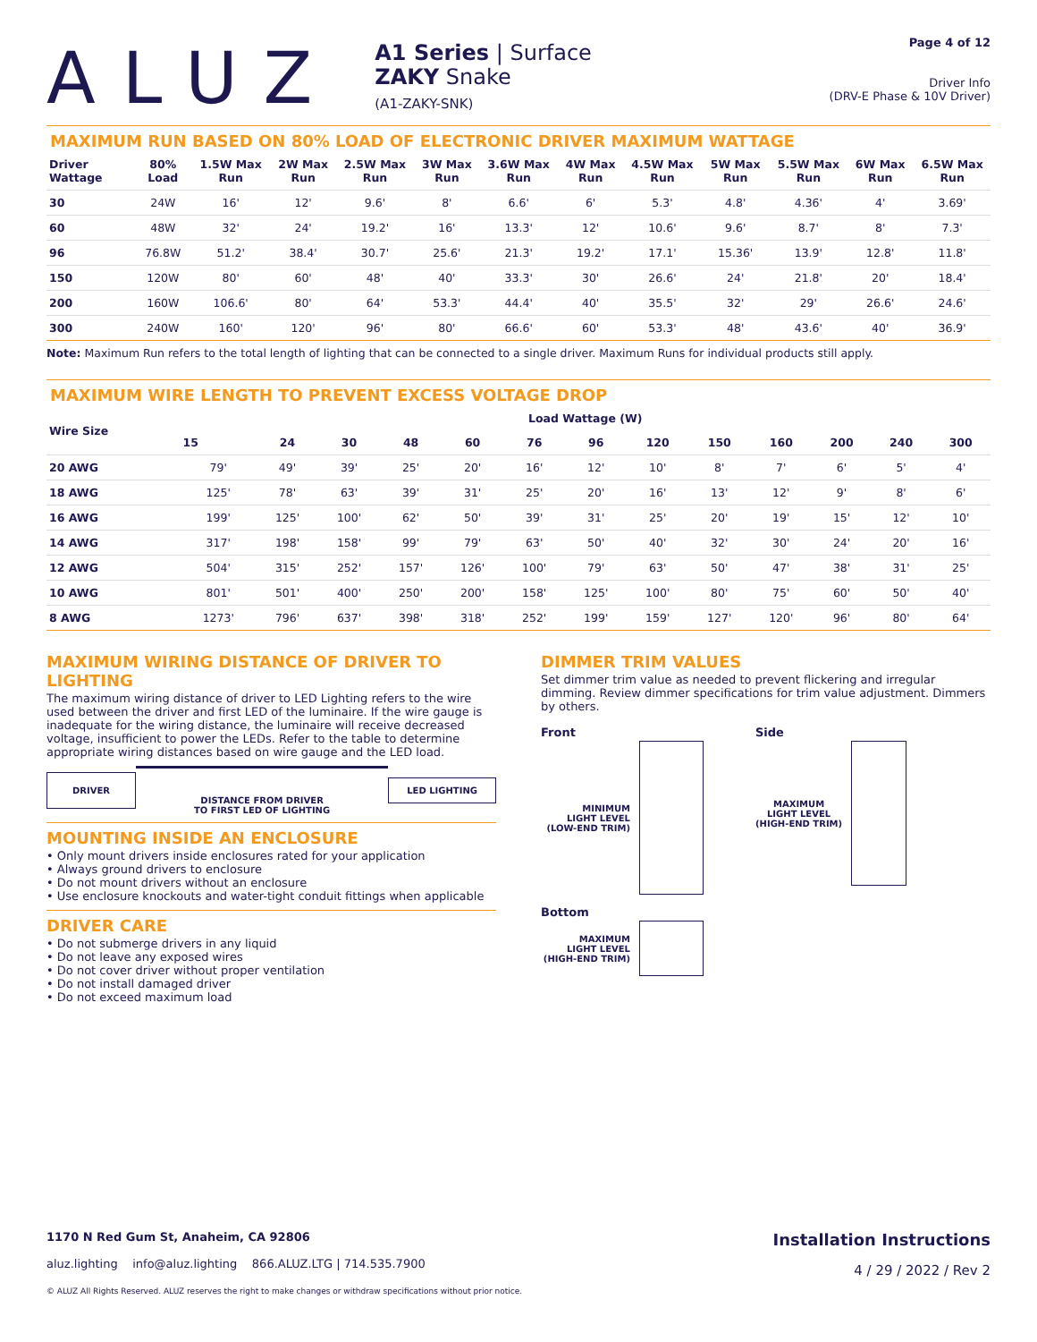ALUZ
A1 Series | Surface
ZAKY Snake
(A1-ZAKY-SNK)
Page 4 of 12
Driver Info
(DRV-E Phase & 10V Driver)
MAXIMUM RUN BASED ON 80% LOAD OF ELECTRONIC DRIVER MAXIMUM WATTAGE
| Driver Wattage | 80% Load | 1.5W Max Run | 2W Max Run | 2.5W Max Run | 3W Max Run | 3.6W Max Run | 4W Max Run | 4.5W Max Run | 5W Max Run | 5.5W Max Run | 6W Max Run | 6.5W Max Run |
| --- | --- | --- | --- | --- | --- | --- | --- | --- | --- | --- | --- | --- |
| 30 | 24W | 16' | 12' | 9.6' | 8' | 6.6' | 6' | 5.3' | 4.8' | 4.36' | 4' | 3.69' |
| 60 | 48W | 32' | 24' | 19.2' | 16' | 13.3' | 12' | 10.6' | 9.6' | 8.7' | 8' | 7.3' |
| 96 | 76.8W | 51.2' | 38.4' | 30.7' | 25.6' | 21.3' | 19.2' | 17.1' | 15.36' | 13.9' | 12.8' | 11.8' |
| 150 | 120W | 80' | 60' | 48' | 40' | 33.3' | 30' | 26.6' | 24' | 21.8' | 20' | 18.4' |
| 200 | 160W | 106.6' | 80' | 64' | 53.3' | 44.4' | 40' | 35.5' | 32' | 29' | 26.6' | 24.6' |
| 300 | 240W | 160' | 120' | 96' | 80' | 66.6' | 60' | 53.3' | 48' | 43.6' | 40' | 36.9' |
Note: Maximum Run refers to the total length of lighting that can be connected to a single driver. Maximum Runs for individual products still apply.
MAXIMUM WIRE LENGTH TO PREVENT EXCESS VOLTAGE DROP
| Wire Size | Load Wattage (W) | | | | | | | | | | | | |
| --- | --- | --- | --- | --- | --- | --- | --- | --- | --- | --- | --- | --- | --- |
| | 15 | 24 | 30 | 48 | 60 | 76 | 96 | 120 | 150 | 160 | 200 | 240 | 300 |
| 20 AWG | 79' | 49' | 39' | 25' | 20' | 16' | 12' | 10' | 8' | 7' | 6' | 5' | 4' |
| 18 AWG | 125' | 78' | 63' | 39' | 31' | 25' | 20' | 16' | 13' | 12' | 9' | 8' | 6' |
| 16 AWG | 199' | 125' | 100' | 62' | 50' | 39' | 31' | 25' | 20' | 19' | 15' | 12' | 10' |
| 14 AWG | 317' | 198' | 158' | 99' | 79' | 63' | 50' | 40' | 32' | 30' | 24' | 20' | 16' |
| 12 AWG | 504' | 315' | 252' | 157' | 126' | 100' | 79' | 63' | 50' | 47' | 38' | 31' | 25' |
| 10 AWG | 801' | 501' | 400' | 250' | 200' | 158' | 125' | 100' | 80' | 75' | 60' | 50' | 40' |
| 8 AWG | 1273' | 796' | 637' | 398' | 318' | 252' | 199' | 159' | 127' | 120' | 96' | 80' | 64' |
MAXIMUM WIRING DISTANCE OF DRIVER TO LIGHTING
The maximum wiring distance of driver to LED Lighting refers to the wire used between the driver and first LED of the luminaire. If the wire gauge is inadequate for the wiring distance, the luminaire will receive decreased voltage, insufficient to power the LEDs. Refer to the table to determine appropriate wiring distances based on wire gauge and the LED load.
DRIVER
DISTANCE FROM DRIVER
TO FIRST LED OF LIGHTING
LED LIGHTING
MOUNTING INSIDE AN ENCLOSURE
• Only mount drivers inside enclosures rated for your application
• Always ground drivers to enclosure
• Do not mount drivers without an enclosure
• Use enclosure knockouts and water-tight conduit fittings when applicable
DRIVER CARE
• Do not submerge drivers in any liquid
• Do not leave any exposed wires
• Do not cover driver without proper ventilation
• Do not install damaged driver
• Do not exceed maximum load
DIMMER TRIM VALUES
Set dimmer trim value as needed to prevent flickering and irregular dimming. Review dimmer specifications for trim value adjustment. Dimmers by others.
Front
MINIMUM
LIGHT LEVEL
(LOW-END TRIM)
Bottom
MAXIMUM
LIGHT LEVEL
(HIGH-END TRIM)
Side
MAXIMUM
LIGHT LEVEL
(HIGH-END TRIM)
Installation Instructions
4 / 29 / 2022 / Rev 2
1170 N Red Gum St, Anaheim, CA 92806
aluz.lighting info@aluz.lighting 866.ALUZ.LTG | 714.535.7900
© ALUZ All Rights Reserved. ALUZ reserves the right to make changes or withdraw specifications without prior notice.